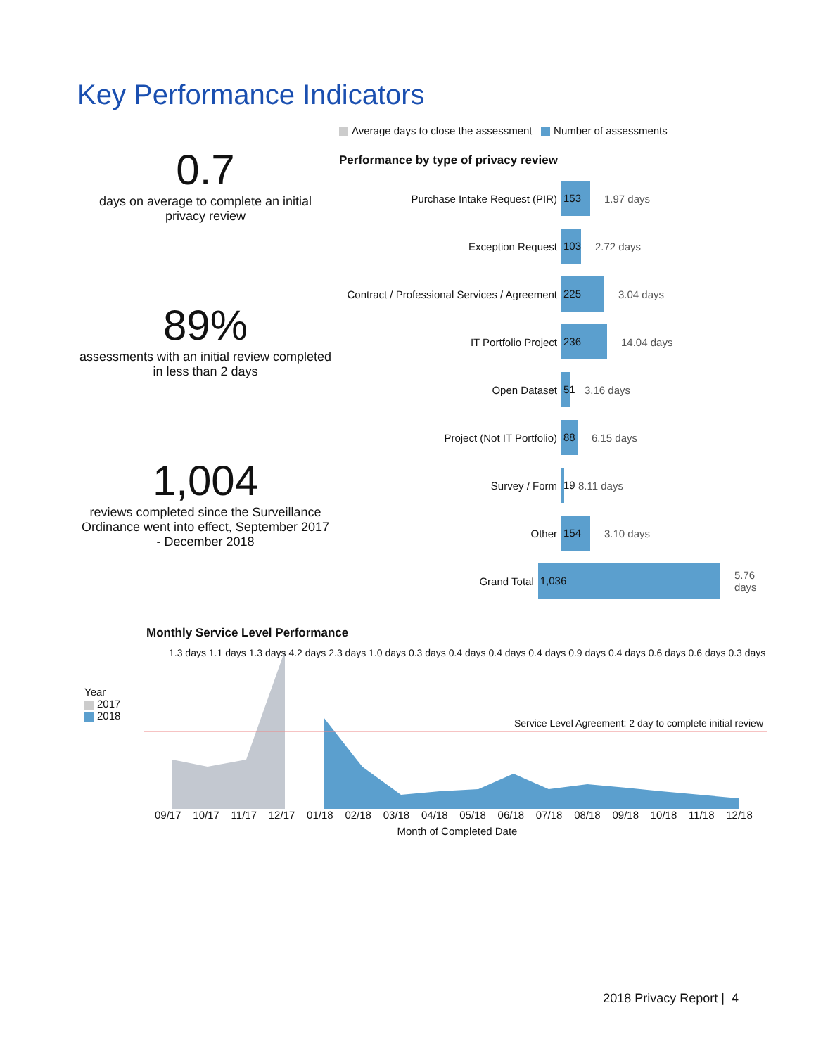Key Performance Indicators
0.7
days on average to complete an initial privacy review
89%
assessments with an initial review completed in less than 2 days
1,004
reviews completed since the Surveillance Ordinance went into effect, September 2017 - December 2018
Average days to close the assessment Number of assessments
Performance by type of privacy review
Purchase Intake Request (PIR) 153 1.97 days
Exception Request 103 2.72 days
Contract / Professional Services / Agreement 225 3.04 days
IT Portfolio Project 236 14.04 days
Open Dataset 51 3.16 days
Project (Not IT Portfolio) 88 6.15 days
Survey / Form 19 8.11 days
Other 154 3.10 days
Grand Total 1,036 5.76 days
Monthly Service Level Performance
Year
2017
2018
Service Level Agreement: 2 day to complete initial review
1.3 days 1.1 days 1.3 days 4.2 days 2.3 days 1.0 days 0.3 days 0.4 days 0.4 days 0.4 days 0.9 days 0.4 days 0.6 days 0.6 days 0.3 days
09/17 10/17 11/17 12/17 01/18 02/18 03/18 04/18 05/18 06/18 07/18 08/18 09/18 10/18 11/18 12/18
Month of Completed Date
2018 Privacy Report | 4